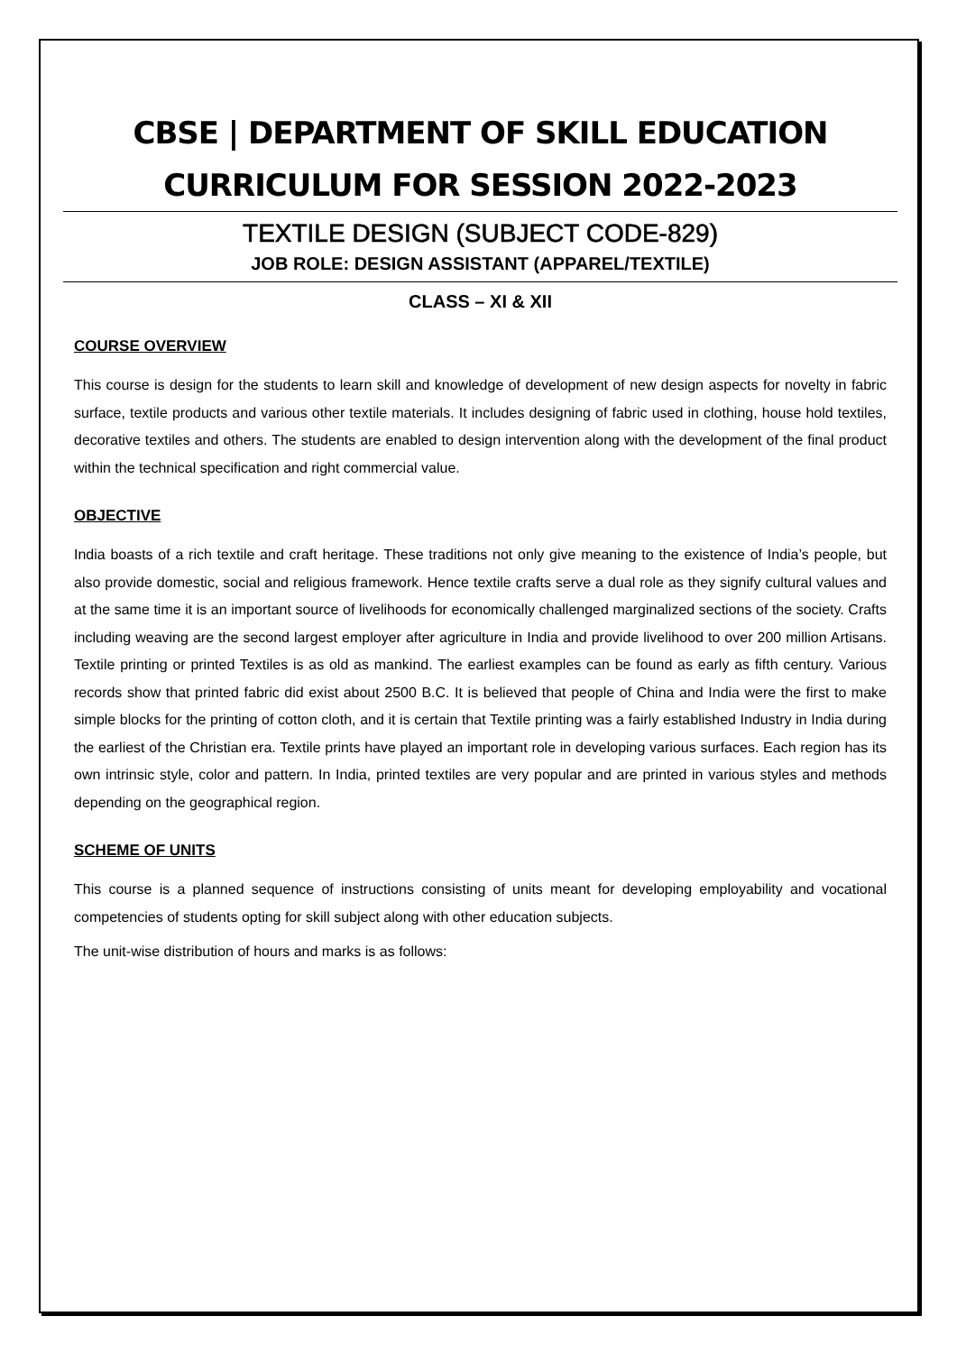CBSE | DEPARTMENT OF SKILL EDUCATION
CURRICULUM FOR SESSION 2022-2023
TEXTILE DESIGN (SUBJECT CODE-829)
JOB ROLE: DESIGN ASSISTANT (APPAREL/TEXTILE)
CLASS – XI & XII
COURSE OVERVIEW
This course is design for the students to learn skill and knowledge of development of new design aspects for novelty in fabric surface, textile products and various other textile materials. It includes designing of fabric used in clothing, house hold textiles, decorative textiles and others. The students are enabled to design intervention along with the development of the final product within the technical specification and right commercial value.
OBJECTIVE
India boasts of a rich textile and craft heritage. These traditions not only give meaning to the existence of India’s people, but also provide domestic, social and religious framework. Hence textile crafts serve a dual role as they signify cultural values and at the same time it is an important source of livelihoods for economically challenged marginalized sections of the society. Crafts including weaving are the second largest employer after agriculture in India and provide livelihood to over 200 million Artisans. Textile printing or printed Textiles is as old as mankind. The earliest examples can be found as early as fifth century. Various records show that printed fabric did exist about 2500 B.C. It is believed that people of China and India were the first to make simple blocks for the printing of cotton cloth, and it is certain that Textile printing was a fairly established Industry in India during the earliest of the Christian era. Textile prints have played an important role in developing various surfaces. Each region has its own intrinsic style, color and pattern. In India, printed textiles are very popular and are printed in various styles and methods depending on the geographical region.
SCHEME OF UNITS
This course is a planned sequence of instructions consisting of units meant for developing employability and vocational competencies of students opting for skill subject along with other education subjects.
The unit-wise distribution of hours and marks is as follows: